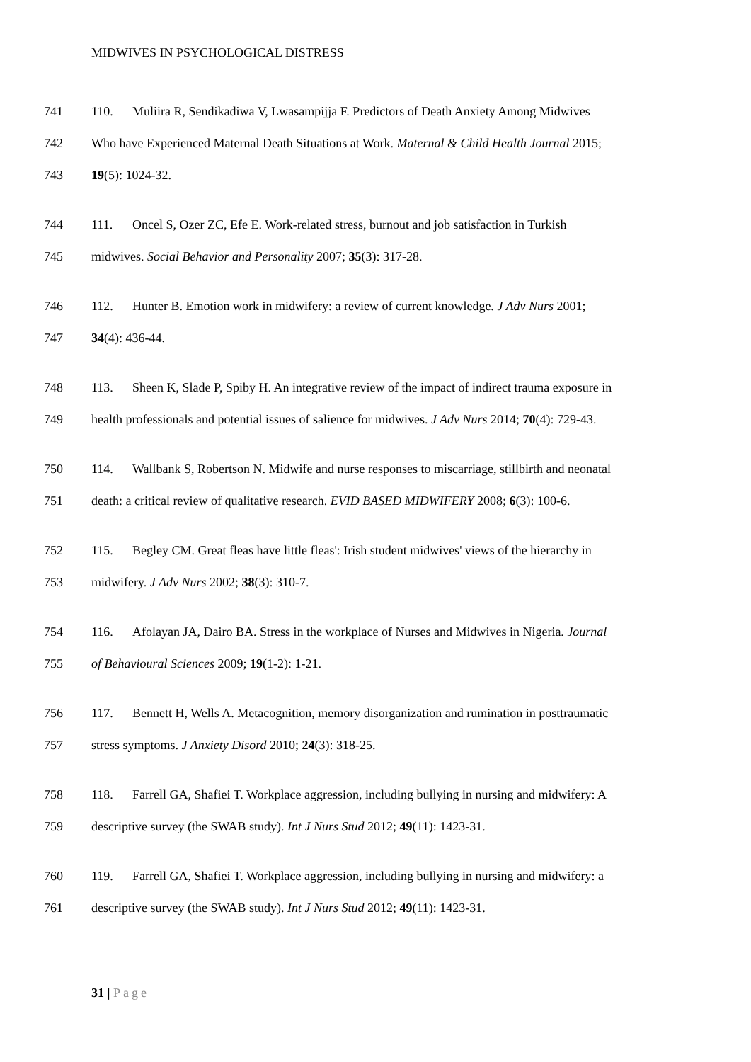MIDWIVES IN PSYCHOLOGICAL DISTRESS
741 110. Muliira R, Sendikadiwa V, Lwasampijja F. Predictors of Death Anxiety Among Midwives
742 Who have Experienced Maternal Death Situations at Work. Maternal & Child Health Journal 2015;
743 19(5): 1024-32.
744 111. Oncel S, Ozer ZC, Efe E. Work-related stress, burnout and job satisfaction in Turkish
745 midwives. Social Behavior and Personality 2007; 35(3): 317-28.
746 112. Hunter B. Emotion work in midwifery: a review of current knowledge. J Adv Nurs 2001;
747 34(4): 436-44.
748 113. Sheen K, Slade P, Spiby H. An integrative review of the impact of indirect trauma exposure in
749 health professionals and potential issues of salience for midwives. J Adv Nurs 2014; 70(4): 729-43.
750 114. Wallbank S, Robertson N. Midwife and nurse responses to miscarriage, stillbirth and neonatal
751 death: a critical review of qualitative research. EVID BASED MIDWIFERY 2008; 6(3): 100-6.
752 115. Begley CM. Great fleas have little fleas': Irish student midwives' views of the hierarchy in
753 midwifery. J Adv Nurs 2002; 38(3): 310-7.
754 116. Afolayan JA, Dairo BA. Stress in the workplace of Nurses and Midwives in Nigeria. Journal
755 of Behavioural Sciences 2009; 19(1-2): 1-21.
756 117. Bennett H, Wells A. Metacognition, memory disorganization and rumination in posttraumatic
757 stress symptoms. J Anxiety Disord 2010; 24(3): 318-25.
758 118. Farrell GA, Shafiei T. Workplace aggression, including bullying in nursing and midwifery: A
759 descriptive survey (the SWAB study). Int J Nurs Stud 2012; 49(11): 1423-31.
760 119. Farrell GA, Shafiei T. Workplace aggression, including bullying in nursing and midwifery: a
761 descriptive survey (the SWAB study). Int J Nurs Stud 2012; 49(11): 1423-31.
31 | Page